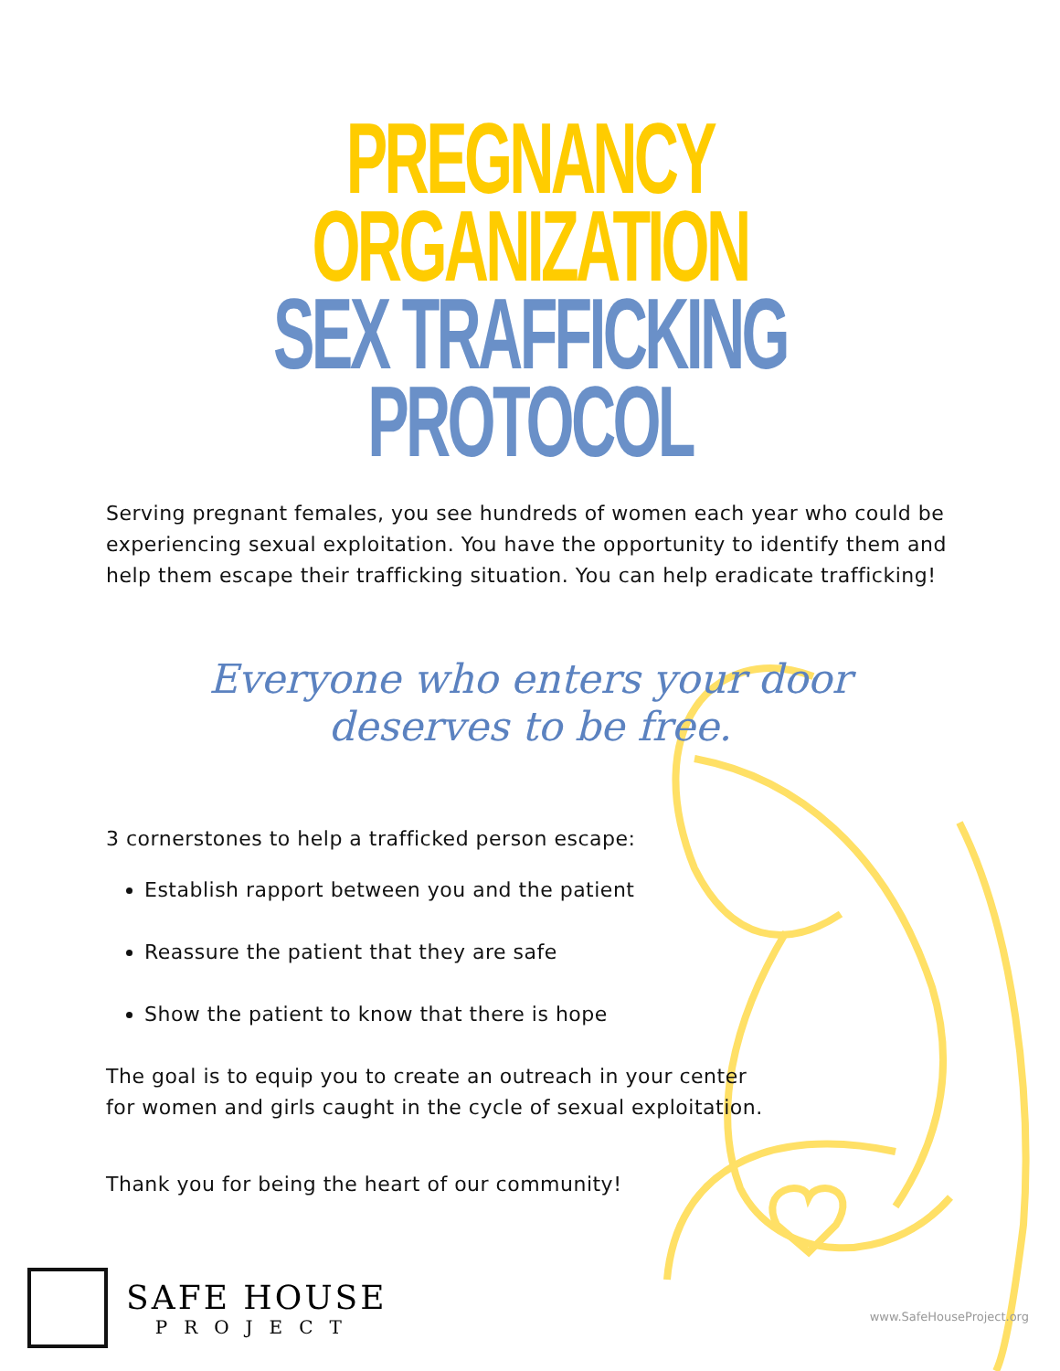PREGNANCY ORGANIZATION
SEX TRAFFICKING PROTOCOL
Serving pregnant females, you see hundreds of women each year who could be experiencing sexual exploitation. You have the opportunity to identify them and help them escape their trafficking situation. You can help eradicate trafficking!
Everyone who enters your door
deserves to be free.
3 cornerstones to help a trafficked person escape:
Establish rapport between you and the patient
Reassure the patient that they are safe
Show the patient to know that there is hope
The goal is to equip you to create an outreach in your center
for women and girls caught in the cycle of sexual exploitation.
Thank you for being the heart of our community!
SAFE HOUSE
PROJECT
www.SafeHouseProject.org